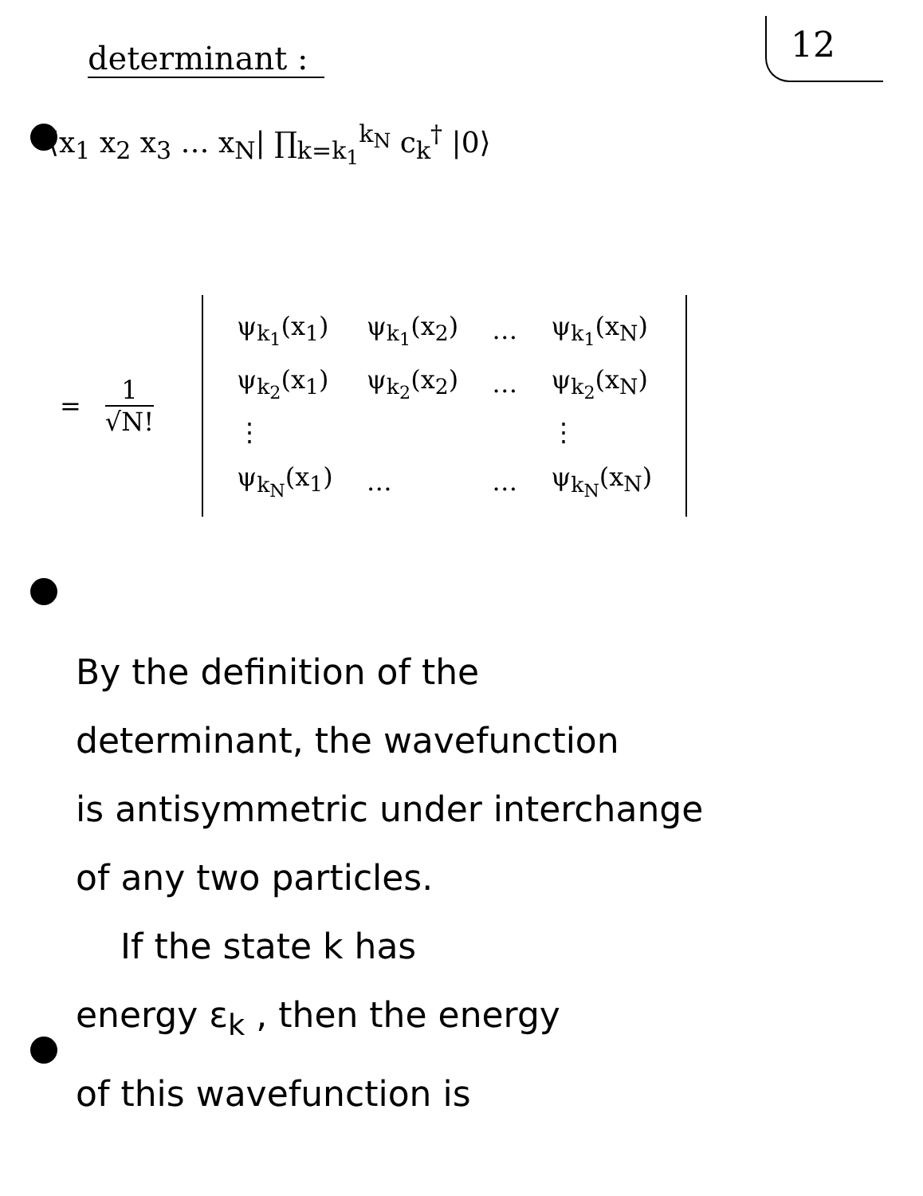determinant :
12
⟨x<sub>1</sub> x<sub>2</sub> x<sub>3</sub> … x<sub>N</sub>| ∏<sub>k=k<sub>1</sub></sub><sup>k<sub>N</sub></sup> c<sub>k</sub><sup>†</sup> |0⟩
= 1 √N!
| ψ<sub>k<sub>1</sub></sub>(x<sub>1</sub>) | ψ<sub>k<sub>1</sub></sub>(x<sub>2</sub>) | … | ψ<sub>k<sub>1</sub></sub>(x<sub>N</sub>) |
| ψ<sub>k<sub>2</sub></sub>(x<sub>1</sub>) | ψ<sub>k<sub>2</sub></sub>(x<sub>2</sub>) | … | ψ<sub>k<sub>2</sub></sub>(x<sub>N</sub>) |
| ⋮ | | | ⋮ |
| ψ<sub>k<sub>N</sub></sub>(x<sub>1</sub>) | … | … | ψ<sub>k<sub>N</sub></sub>(x<sub>N</sub>) |
By the definition of the
determinant, the wavefunction
is antisymmetric under interchange
of any two particles.
If the state k has
energy ε<sub>k</sub> , then the energy
of this wavefunction is